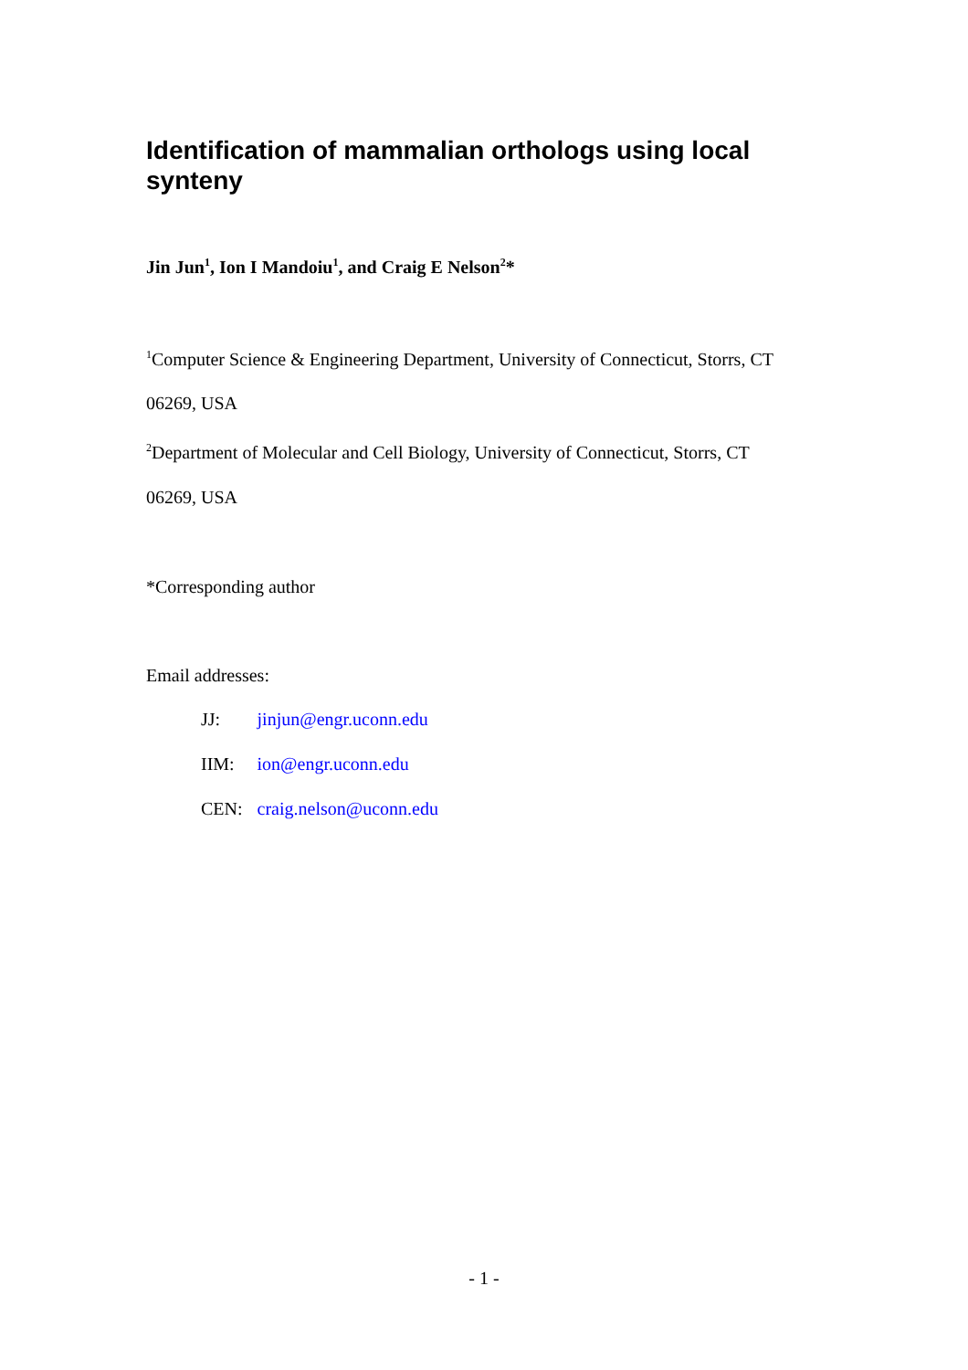Identification of mammalian orthologs using local synteny
Jin Jun<sup>1</sup>, Ion I Mandoiu<sup>1</sup>, and Craig E Nelson<sup>2</sup>*
<sup>1</sup> Computer Science & Engineering Department, University of Connecticut, Storrs, CT
06269, USA
<sup>2</sup> Department of Molecular and Cell Biology, University of Connecticut, Storrs, CT
06269, USA
*Corresponding author
Email addresses:
| JJ: | jinjun@engr.uconn.edu |
| IIM: | ion@engr.uconn.edu |
| CEN: | craig.nelson@uconn.edu |
- 1 -